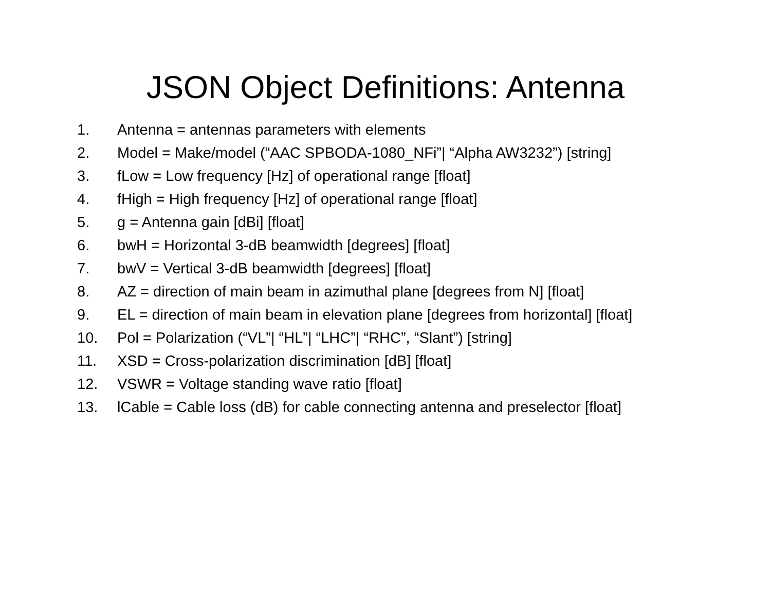JSON Object Definitions: Antenna
1. Antenna = antennas parameters with elements
2. Model = Make/model (“AAC SPBODA-1080_NFi”| “Alpha AW3232”) [string]
3. fLow = Low frequency [Hz] of operational range [float]
4. fHigh = High frequency [Hz] of operational range [float]
5. g = Antenna gain [dBi] [float]
6. bwH = Horizontal 3-dB beamwidth [degrees] [float]
7. bwV = Vertical 3-dB beamwidth [degrees] [float]
8. AZ = direction of main beam in azimuthal plane [degrees from N] [float]
9. EL = direction of main beam in elevation plane [degrees from horizontal] [float]
10. Pol = Polarization (“VL”| “HL”| “LHC”| “RHC”, “Slant”) [string]
11. XSD = Cross-polarization discrimination [dB] [float]
12. VSWR = Voltage standing wave ratio [float]
13. lCable = Cable loss (dB) for cable connecting antenna and preselector [float]